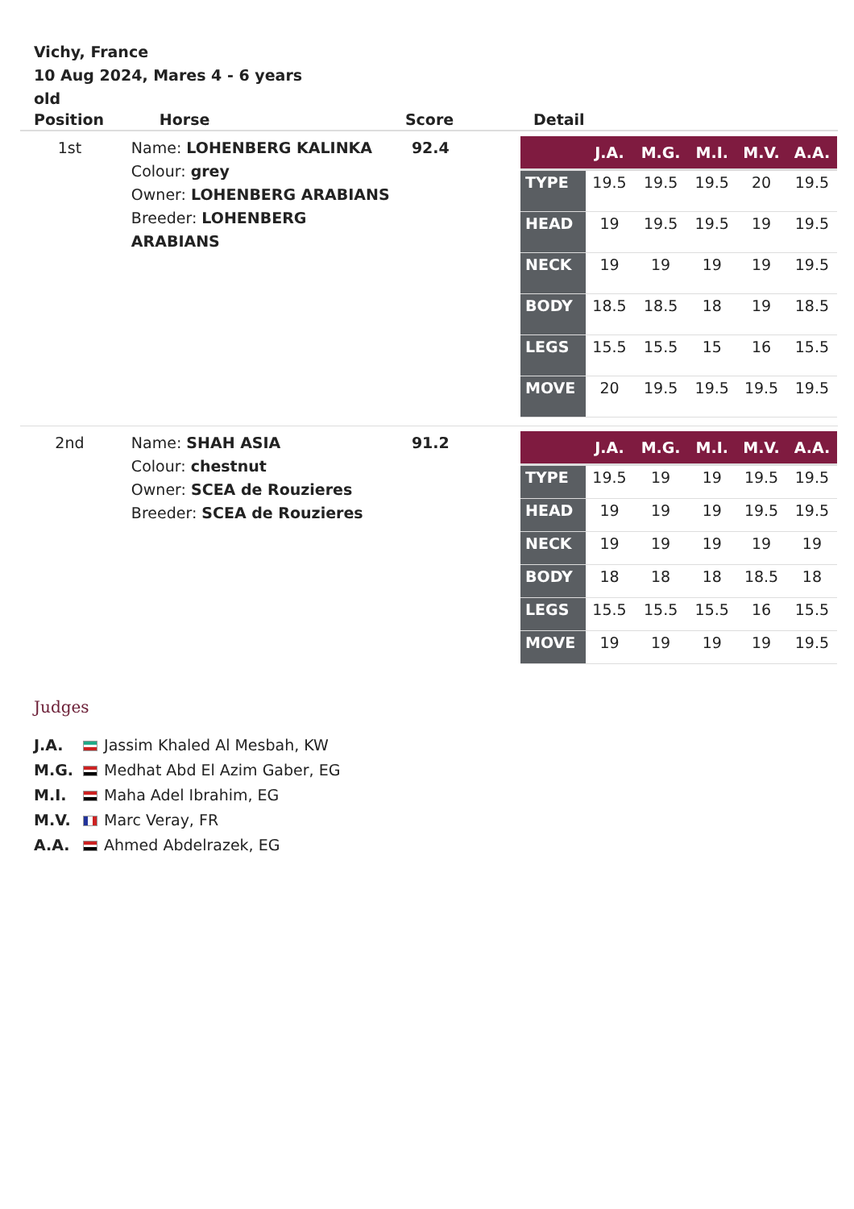Vichy, France
10 Aug 2024, Mares 4 - 6 years old
| Position | Horse | Score | Detail |
| --- | --- | --- | --- |
| 1st | Name: LOHENBERG KALINKA Colour: grey Owner: LOHENBERG ARABIANS Breeder: LOHENBERG ARABIANS | 92.4 | / / J.A. / M.G. / M.I. / M.V. / A.A. / / --- / --- / --- / --- / --- / --- / / TYPE / 19.5 / 19.5 / 19.5 / 20 / 19.5 / / HEAD / 19 / 19.5 / 19.5 / 19 / 19.5 / / NECK / 19 / 19 / 19 / 19 / 19.5 / / BODY / 18.5 / 18.5 / 18 / 19 / 18.5 / / LEGS / 15.5 / 15.5 / 15 / 16 / 15.5 / / MOVE / 20 / 19.5 / 19.5 / 19.5 / 19.5 / |
| 2nd | Name: SHAH ASIA Colour: chestnut Owner: SCEA de Rouzieres Breeder: SCEA de Rouzieres | 91.2 | / / J.A. / M.G. / M.I. / M.V. / A.A. / / --- / --- / --- / --- / --- / --- / / TYPE / 19.5 / 19 / 19 / 19.5 / 19.5 / / HEAD / 19 / 19 / 19 / 19.5 / 19.5 / / NECK / 19 / 19 / 19 / 19 / 19 / / BODY / 18 / 18 / 18 / 18.5 / 18 / / LEGS / 15.5 / 15.5 / 15.5 / 16 / 15.5 / / MOVE / 19 / 19 / 19 / 19 / 19.5 / |
Judges
J.A. Jassim Khaled Al Mesbah, KW
M.G. Medhat Abd El Azim Gaber, EG
M.I. Maha Adel Ibrahim, EG
M.V. Marc Veray, FR
A.A. Ahmed Abdelrazek, EG